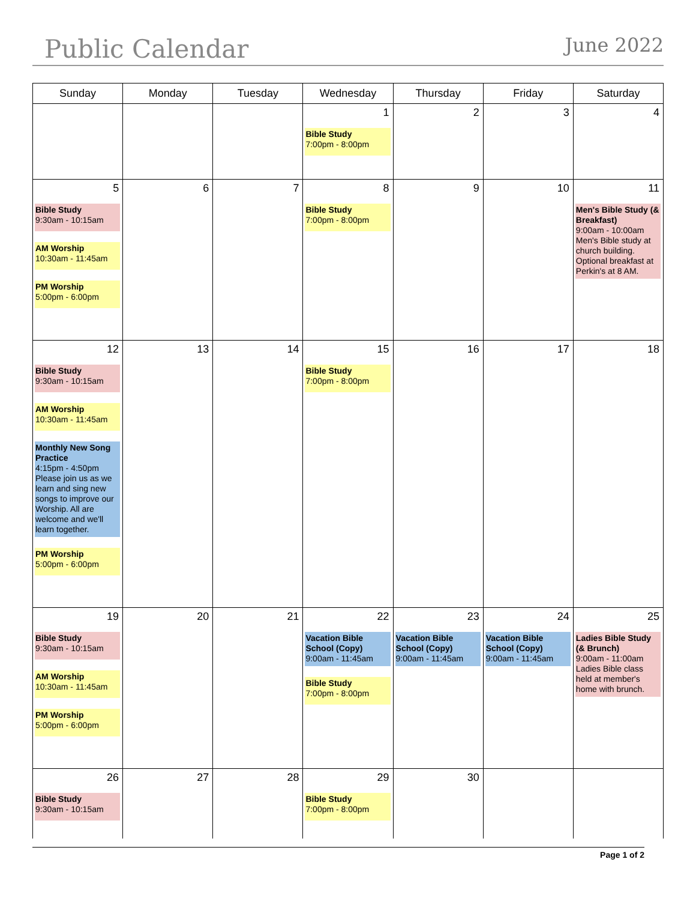Public Calendar
June 2022
| Sunday | Monday | Tuesday | Wednesday | Thursday | Friday | Saturday |
| --- | --- | --- | --- | --- | --- | --- |
| | | | 1 Bible Study 7:00pm - 8:00pm | 2 | 3 | 4 |
| 5 Bible Study 9:30am - 10:15am AM Worship 10:30am - 11:45am PM Worship 5:00pm - 6:00pm | 6 | 7 | 8 Bible Study 7:00pm - 8:00pm | 9 | 10 | 11 Men's Bible Study (& Breakfast) 9:00am - 10:00am Men's Bible study at church building. Optional breakfast at Perkin's at 8 AM. |
| 12 Bible Study 9:30am - 10:15am AM Worship 10:30am - 11:45am Monthly New Song Practice 4:15pm - 4:50pm Please join us as we learn and sing new songs to improve our Worship. All are welcome and we'll learn together. PM Worship 5:00pm - 6:00pm | 13 | 14 | 15 Bible Study 7:00pm - 8:00pm | 16 | 17 | 18 |
| 19 Bible Study 9:30am - 10:15am AM Worship 10:30am - 11:45am PM Worship 5:00pm - 6:00pm | 20 | 21 | 22 Vacation Bible School (Copy) 9:00am - 11:45am Bible Study 7:00pm - 8:00pm | 23 Vacation Bible School (Copy) 9:00am - 11:45am | 24 Vacation Bible School (Copy) 9:00am - 11:45am | 25 Ladies Bible Study (& Brunch) 9:00am - 11:00am Ladies Bible class held at member's home with brunch. |
| 26 Bible Study 9:30am - 10:15am | 27 | 28 | 29 Bible Study 7:00pm - 8:00pm | 30 | | |
Page 1 of 2